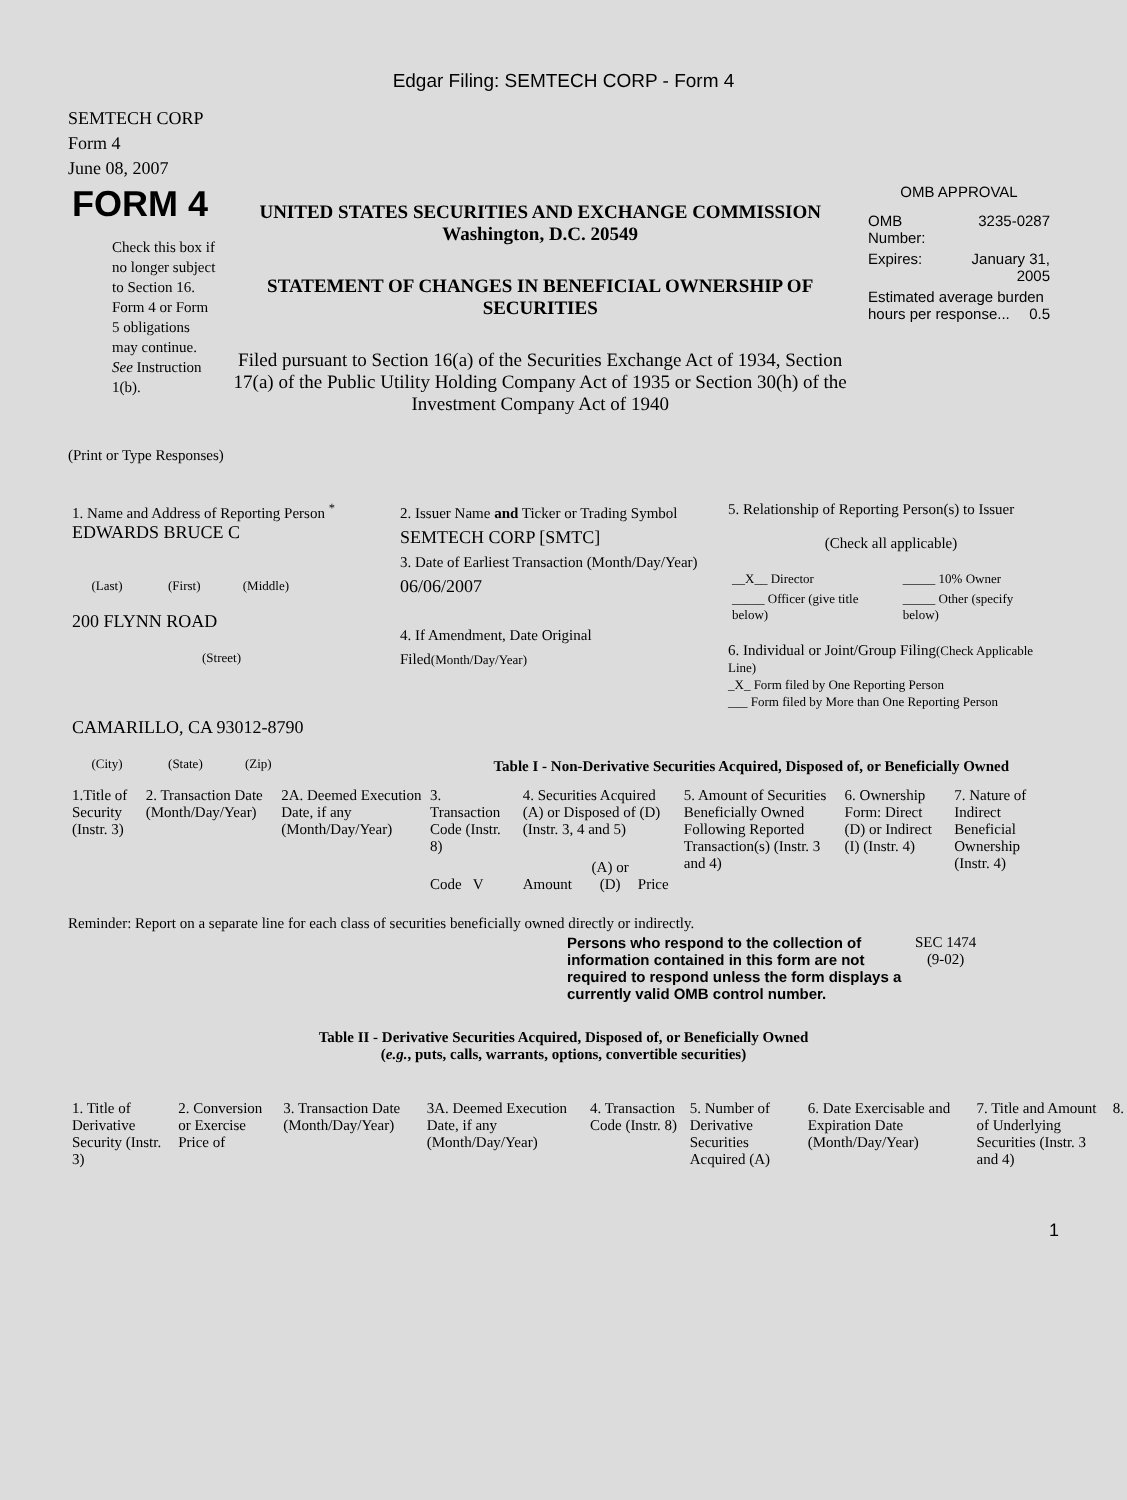Edgar Filing: SEMTECH CORP - Form 4
SEMTECH CORP
Form 4
June 08, 2007
| FORM 4 Check this box if no longer subject to Section 16. Form 4 or Form 5 obligations may continue. See Instruction 1(b). | UNITED STATES SECURITIES AND EXCHANGE COMMISSION Washington, D.C. 20549 STATEMENT OF CHANGES IN BENEFICIAL OWNERSHIP OF SECURITIES Filed pursuant to Section 16(a) of the Securities Exchange Act of 1934, Section 17(a) of the Public Utility Holding Company Act of 1935 or Section 30(h) of the Investment Company Act of 1940 | OMB APPROVAL / OMB Number: / 3235-0287 / / Expires: / January 31, 2005 / / Estimated average burden hours per response... 0.5 / / |
(Print or Type Responses)
| 1. Name and Address of Reporting Person <sup>*</sup> EDWARDS BRUCE C (Last) (First) (Middle) 200 FLYNN ROAD (Street) CAMARILLO, CA 93012-8790 (City) (State) (Zip) | 2. Issuer Name and Ticker or Trading Symbol SEMTECH CORP [SMTC] 3. Date of Earliest Transaction (Month/Day/Year) 06/06/2007 4. If Amendment, Date Original Filed (Month/Day/Year) | 5. Relationship of Reporting Person(s) to Issuer (Check all applicable) / __X__ Director / _____ 10% Owner / / _____ Officer (give title below) / _____ Other (specify below) / 6. Individual or Joint/Group Filing (Check Applicable Line) _X_ Form filed by One Reporting Person ___ Form filed by More than One Reporting Person |
Table I - Non-Derivative Securities Acquired, Disposed of, or Beneficially Owned
| 1.Title of Security (Instr. 3) | 2. Transaction Date (Month/Day/Year) | 2A. Deemed Execution Date, if any (Month/Day/Year) | 3. Transaction Code (Instr. 8) | 4. Securities Acquired (A) or Disposed of (D) (Instr. 3, 4 and 5) | | | 5. Amount of Securities Beneficially Owned Following Reported Transaction(s) (Instr. 3 and 4) | 6. Ownership Form: Direct (D) or Indirect (I) (Instr. 4) | 7. Nature of Indirect Beneficial Ownership (Instr. 4) |
| --- | --- | --- | --- | --- | --- | --- | --- | --- | --- |
| | | | Code V | Amount | (A) or (D) | Price | | | |
Reminder: Report on a separate line for each class of securities beneficially owned directly or indirectly.
| Persons who respond to the collection of information contained in this form are not required to respond unless the form displays a currently valid OMB control number. | SEC 1474 (9-02) |
Table II - Derivative Securities Acquired, Disposed of, or Beneficially Owned
(e.g., puts, calls, warrants, options, convertible securities)
| 1. Title of Derivative Security (Instr. 3) | 2. Conversion or Exercise Price of | 3. Transaction Date (Month/Day/Year) | 3A. Deemed Execution Date, if any (Month/Day/Year) | 4. Transaction Code (Instr. 8) | 5. Number of Derivative Securities Acquired (A) | 6. Date Exercisable and Expiration Date (Month/Day/Year) | 7. Title and Amount of Underlying Securities (Instr. 3 and 4) | 8. |
| --- | --- | --- | --- | --- | --- | --- | --- | --- |
1